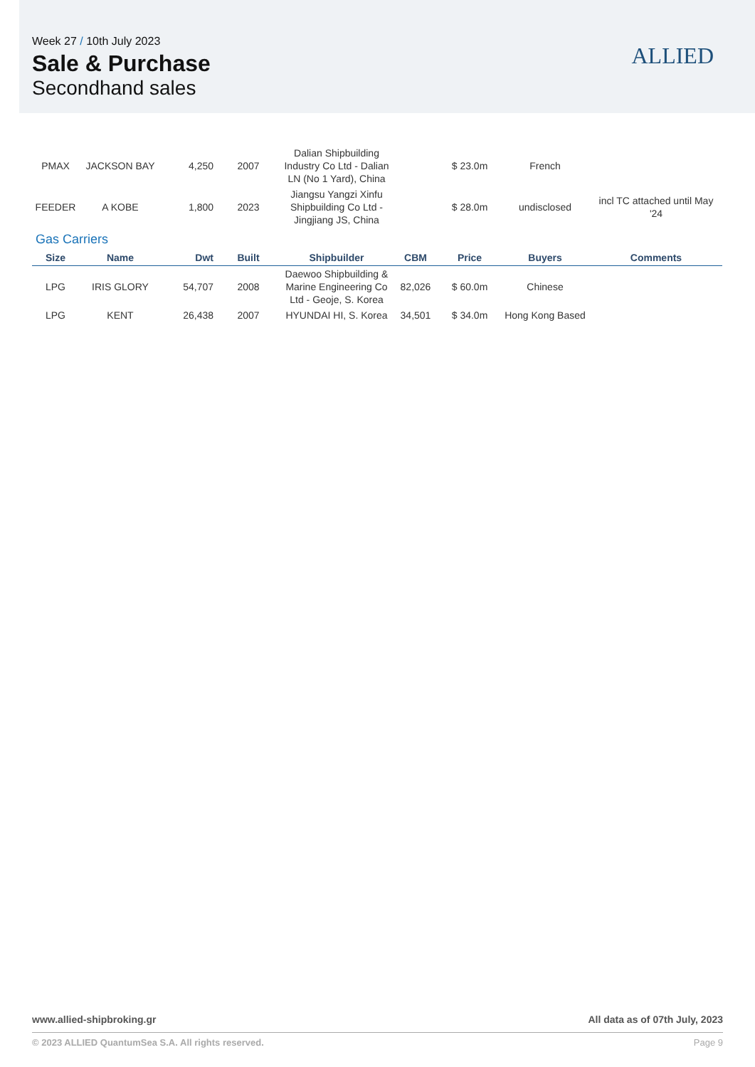Week 27 / 10th July 2023
Sale & Purchase
Secondhand sales
ALLIED
| PMAX | JACKSON BAY | 4,250 | 2007 | Dalian Shipbuilding Industry Co Ltd - Dalian LN (No 1 Yard), China | | $ 23.0m | French | |
| FEEDER | A KOBE | 1,800 | 2023 | Jiangsu Yangzi Xinfu Shipbuilding Co Ltd - Jingjiang JS, China | | $ 28.0m | undisclosed | incl TC attached until May '24 |
Gas Carriers
| Size | Name | Dwt | Built | Shipbuilder | CBM | Price | Buyers | Comments |
| --- | --- | --- | --- | --- | --- | --- | --- | --- |
| LPG | IRIS GLORY | 54,707 | 2008 | Daewoo Shipbuilding & Marine Engineering Co Ltd - Geoje, S. Korea | 82,026 | $ 60.0m | Chinese | |
| LPG | KENT | 26,438 | 2007 | HYUNDAI HI, S. Korea | 34,501 | $ 34.0m | Hong Kong Based | |
All data as of 07th July, 2023 www.allied-shipbroking.gr
Page 9 © 2023 ALLIED QuantumSea S.A. All rights reserved.